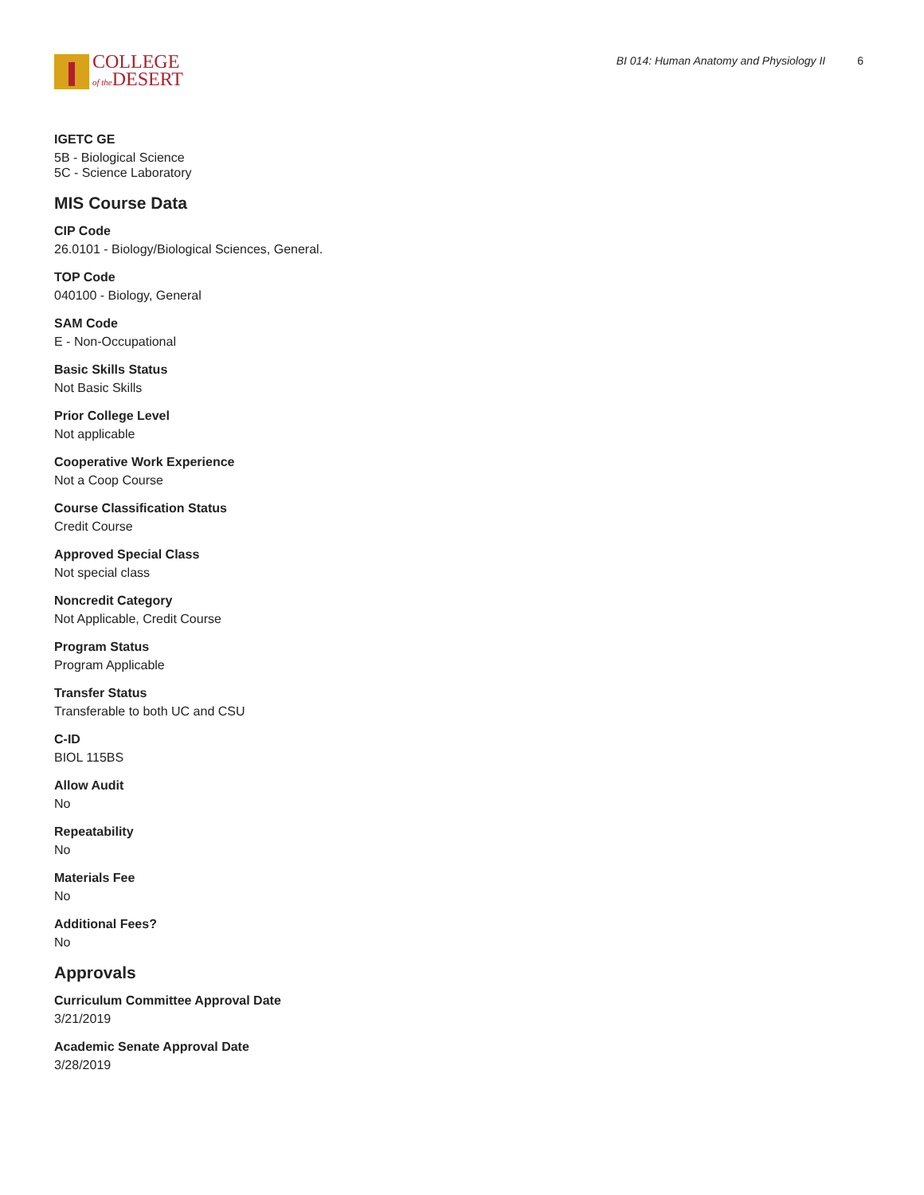COLLEGE
of the DESERT
BI 014: Human Anatomy and Physiology II 6
IGETC GE
5B - Biological Science
5C - Science Laboratory
MIS Course Data
CIP Code
26.0101 - Biology/Biological Sciences, General.
TOP Code
040100 - Biology, General
SAM Code
E - Non-Occupational
Basic Skills Status
Not Basic Skills
Prior College Level
Not applicable
Cooperative Work Experience
Not a Coop Course
Course Classification Status
Credit Course
Approved Special Class
Not special class
Noncredit Category
Not Applicable, Credit Course
Program Status
Program Applicable
Transfer Status
Transferable to both UC and CSU
C-ID
BIOL 115BS
Allow Audit
No
Repeatability
No
Materials Fee
No
Additional Fees?
No
Approvals
Curriculum Committee Approval Date
3/21/2019
Academic Senate Approval Date
3/28/2019